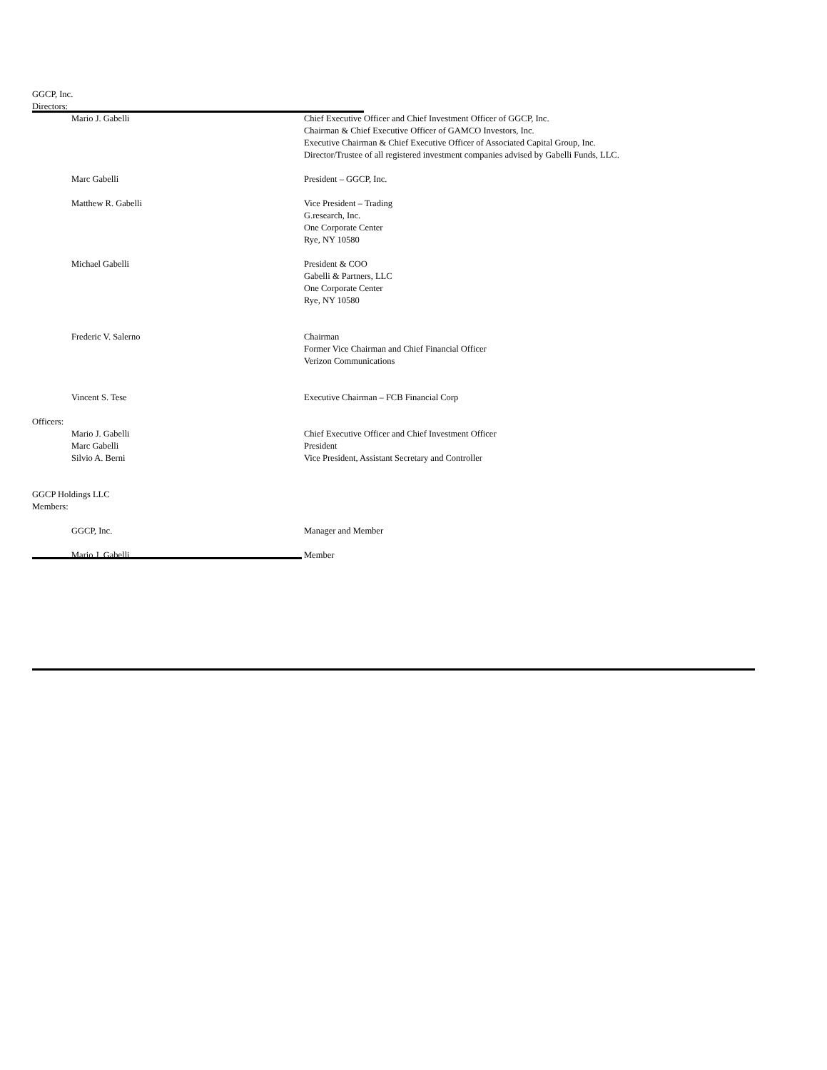GGCP, Inc.
Directors:
| Mario J. Gabelli | Chief Executive Officer and Chief Investment Officer of GGCP, Inc. Chairman & Chief Executive Officer of GAMCO Investors, Inc. Executive Chairman & Chief Executive Officer of Associated Capital Group, Inc. Director/Trustee of all registered investment companies advised by Gabelli Funds, LLC. |
| Marc Gabelli | President – GGCP, Inc. |
| Matthew R. Gabelli | Vice President – Trading G.research, Inc. One Corporate Center Rye, NY 10580 |
| Michael Gabelli | President & COO Gabelli & Partners, LLC One Corporate Center Rye, NY 10580 |
| Frederic V. Salerno | Chairman Former Vice Chairman and Chief Financial Officer Verizon Communications |
| Vincent S. Tese | Executive Chairman – FCB Financial Corp |
Officers:
| Mario J. Gabelli | Chief Executive Officer and Chief Investment Officer |
| Marc Gabelli | President |
| Silvio A. Berni | Vice President, Assistant Secretary and Controller |
GGCP Holdings LLC
Members:
| GGCP, Inc. | Manager and Member |
| Mario J. Gabelli | Member |